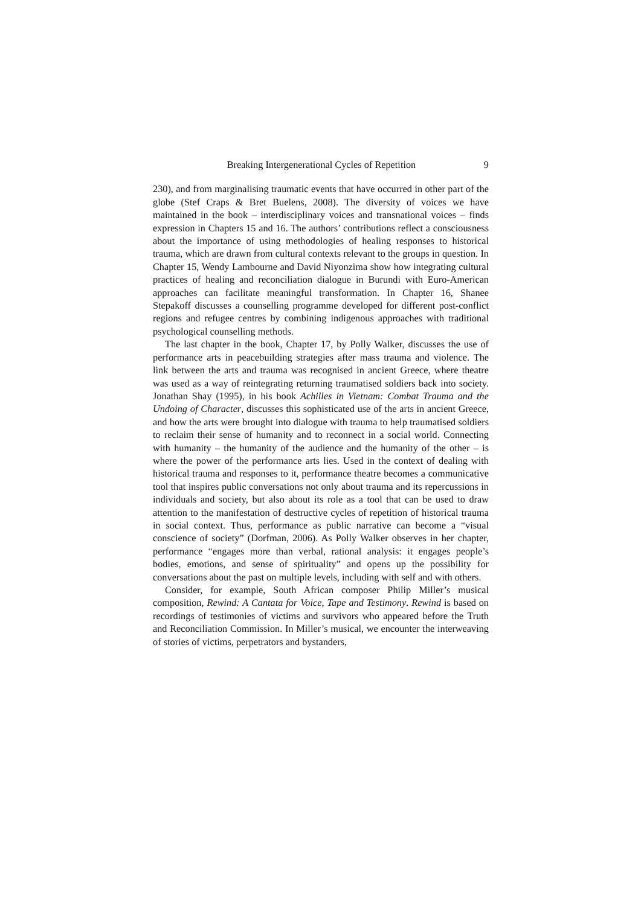Breaking Intergenerational Cycles of Repetition 9
230), and from marginalising traumatic events that have occurred in other part of the globe (Stef Craps & Bret Buelens, 2008). The diversity of voices we have maintained in the book – interdisciplinary voices and transnational voices – finds expression in Chapters 15 and 16. The authors’ contributions reflect a consciousness about the importance of using methodologies of healing responses to historical trauma, which are drawn from cultural contexts relevant to the groups in question. In Chapter 15, Wendy Lambourne and David Niyonzima show how integrating cultural practices of healing and reconciliation dialogue in Burundi with Euro-American approaches can facilitate meaningful transformation. In Chapter 16, Shanee Stepakoff discusses a counselling programme developed for different post-conflict regions and refugee centres by combining indigenous approaches with traditional psychological counselling methods.
The last chapter in the book, Chapter 17, by Polly Walker, discusses the use of performance arts in peacebuilding strategies after mass trauma and violence. The link between the arts and trauma was recognised in ancient Greece, where theatre was used as a way of reintegrating returning traumatised soldiers back into society. Jonathan Shay (1995), in his book Achilles in Vietnam: Combat Trauma and the Undoing of Character, discusses this sophisticated use of the arts in ancient Greece, and how the arts were brought into dialogue with trauma to help traumatised soldiers to reclaim their sense of humanity and to reconnect in a social world. Connecting with humanity – the humanity of the audience and the humanity of the other – is where the power of the performance arts lies. Used in the context of dealing with historical trauma and responses to it, performance theatre becomes a communicative tool that inspires public conversations not only about trauma and its repercussions in individuals and society, but also about its role as a tool that can be used to draw attention to the manifestation of destructive cycles of repetition of historical trauma in social context. Thus, performance as public narrative can become a “visual conscience of society” (Dorfman, 2006). As Polly Walker observes in her chapter, performance “engages more than verbal, rational analysis: it engages people’s bodies, emotions, and sense of spirituality” and opens up the possibility for conversations about the past on multiple levels, including with self and with others.
Consider, for example, South African composer Philip Miller’s musical composition, Rewind: A Cantata for Voice, Tape and Testimony. Rewind is based on recordings of testimonies of victims and survivors who appeared before the Truth and Reconciliation Commission. In Miller’s musical, we encounter the interweaving of stories of victims, perpetrators and bystanders,